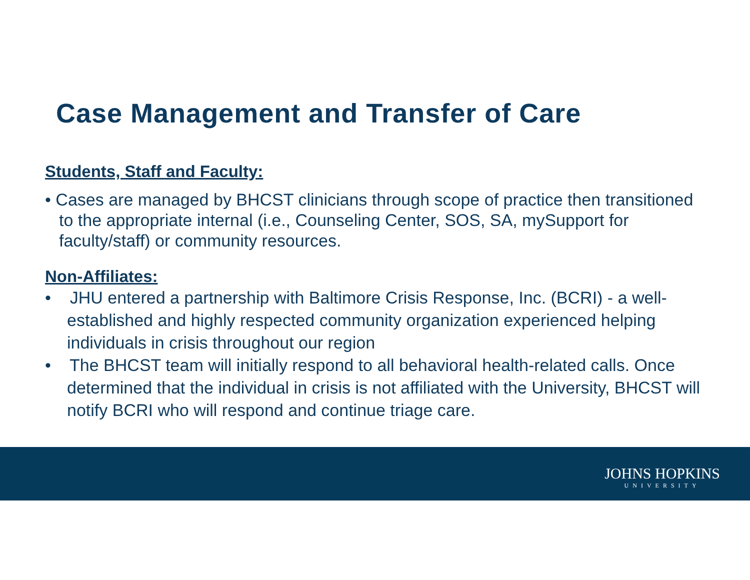Case Management and Transfer of Care
Students, Staff and Faculty:
• Cases are managed by BHCST clinicians through scope of practice then transitioned to the appropriate internal (i.e., Counseling Center, SOS, SA, mySupport for faculty/staff) or community resources.
Non-Affiliates:
• JHU entered a partnership with Baltimore Crisis Response, Inc. (BCRI) - a well-established and highly respected community organization experienced helping individuals in crisis throughout our region
• The BHCST team will initially respond to all behavioral health-related calls. Once determined that the individual in crisis is not affiliated with the University, BHCST will notify BCRI who will respond and continue triage care.
JOHNS HOPKINS
UNIVERSITY